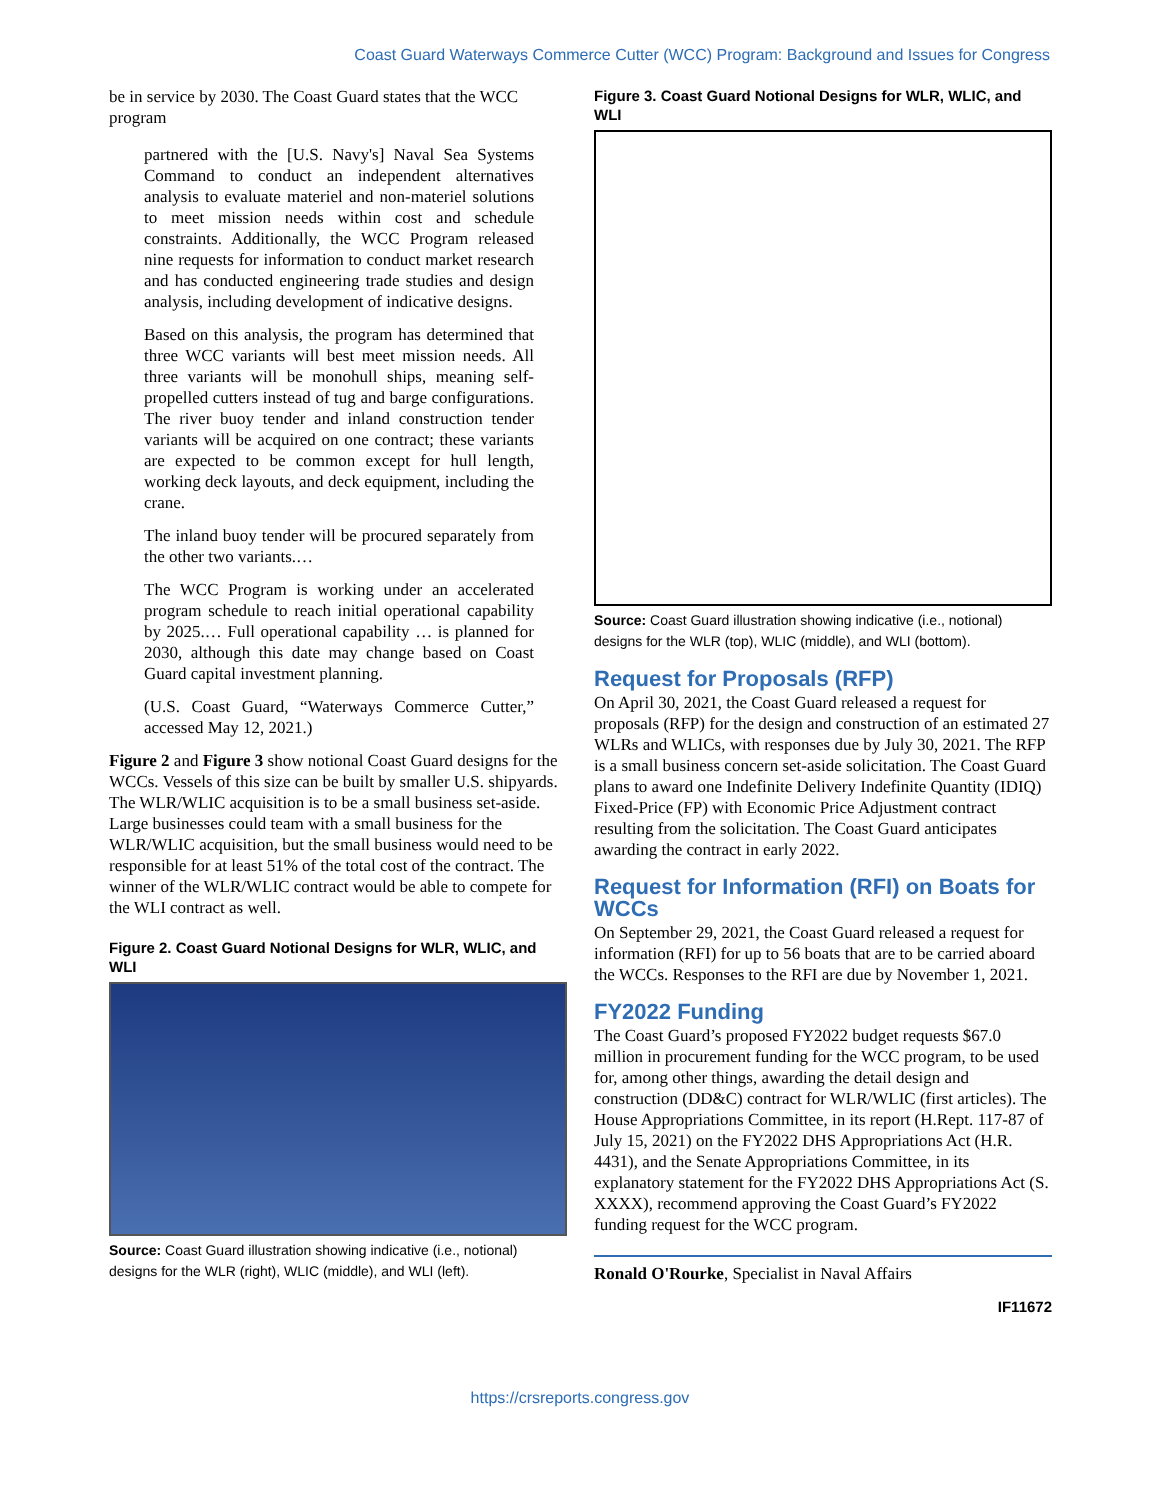Coast Guard Waterways Commerce Cutter (WCC) Program: Background and Issues for Congress
be in service by 2030. The Coast Guard states that the WCC program
partnered with the [U.S. Navy's] Naval Sea Systems Command to conduct an independent alternatives analysis to evaluate materiel and non-materiel solutions to meet mission needs within cost and schedule constraints. Additionally, the WCC Program released nine requests for information to conduct market research and has conducted engineering trade studies and design analysis, including development of indicative designs.
Based on this analysis, the program has determined that three WCC variants will best meet mission needs. All three variants will be monohull ships, meaning self-propelled cutters instead of tug and barge configurations. The river buoy tender and inland construction tender variants will be acquired on one contract; these variants are expected to be common except for hull length, working deck layouts, and deck equipment, including the crane.
The inland buoy tender will be procured separately from the other two variants.…
The WCC Program is working under an accelerated program schedule to reach initial operational capability by 2025.… Full operational capability … is planned for 2030, although this date may change based on Coast Guard capital investment planning.
(U.S. Coast Guard, “Waterways Commerce Cutter,” accessed May 12, 2021.)
Figure 2 and Figure 3 show notional Coast Guard designs for the WCCs. Vessels of this size can be built by smaller U.S. shipyards. The WLR/WLIC acquisition is to be a small business set-aside. Large businesses could team with a small business for the WLR/WLIC acquisition, but the small business would need to be responsible for at least 51% of the total cost of the contract. The winner of the WLR/WLIC contract would be able to compete for the WLI contract as well.
Figure 2. Coast Guard Notional Designs for WLR, WLIC, and WLI
Source: Coast Guard illustration showing indicative (i.e., notional) designs for the WLR (right), WLIC (middle), and WLI (left).
Figure 3. Coast Guard Notional Designs for WLR, WLIC, and WLI
Source: Coast Guard illustration showing indicative (i.e., notional) designs for the WLR (top), WLIC (middle), and WLI (bottom).
Request for Proposals (RFP)
On April 30, 2021, the Coast Guard released a request for proposals (RFP) for the design and construction of an estimated 27 WLRs and WLICs, with responses due by July 30, 2021. The RFP is a small business concern set-aside solicitation. The Coast Guard plans to award one Indefinite Delivery Indefinite Quantity (IDIQ) Fixed-Price (FP) with Economic Price Adjustment contract resulting from the solicitation. The Coast Guard anticipates awarding the contract in early 2022.
Request for Information (RFI) on Boats for WCCs
On September 29, 2021, the Coast Guard released a request for information (RFI) for up to 56 boats that are to be carried aboard the WCCs. Responses to the RFI are due by November 1, 2021.
FY2022 Funding
The Coast Guard’s proposed FY2022 budget requests $67.0 million in procurement funding for the WCC program, to be used for, among other things, awarding the detail design and construction (DD&C) contract for WLR/WLIC (first articles). The House Appropriations Committee, in its report (H.Rept. 117-87 of July 15, 2021) on the FY2022 DHS Appropriations Act (H.R. 4431), and the Senate Appropriations Committee, in its explanatory statement for the FY2022 DHS Appropriations Act (S. XXXX), recommend approving the Coast Guard’s FY2022 funding request for the WCC program.
Ronald O'Rourke, Specialist in Naval Affairs
IF11672
https://crsreports.congress.gov